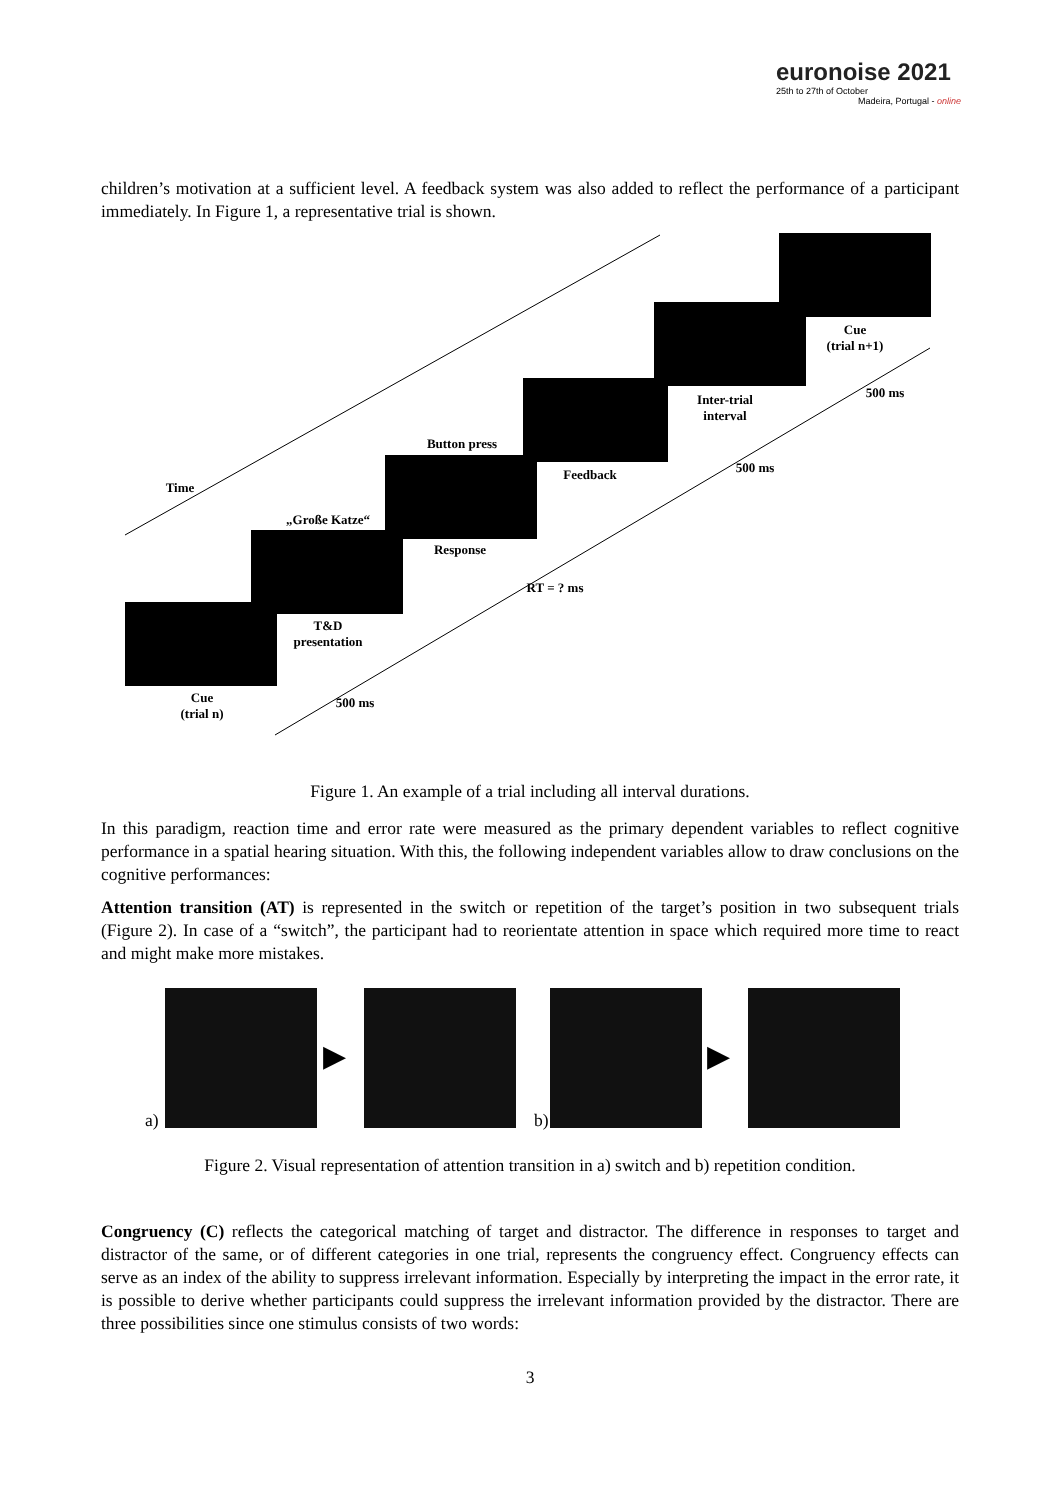euronoise 2021
25th to 27th of October
Madeira, Portugal - online
children’s motivation at a sufficient level. A feedback system was also added to reflect the performance of a participant immediately. In Figure 1, a representative trial is shown.
Cue
(trial n)
T&D
presentation
„Große Katze“
Response
Button press
Feedback
Inter-trial
interval
Cue
(trial n+1)
Time
500 ms
RT = ? ms
500 ms
500 ms
Figure 1. An example of a trial including all interval durations.
In this paradigm, reaction time and error rate were measured as the primary dependent variables to reflect cognitive performance in a spatial hearing situation. With this, the following independent variables allow to draw conclusions on the cognitive performances:
Attention transition (AT) is represented in the switch or repetition of the target’s position in two subsequent trials (Figure 2). In case of a “switch”, the participant had to reorientate attention in space which required more time to react and might make more mistakes.
a)
▶
b)
▶
Figure 2. Visual representation of attention transition in a) switch and b) repetition condition.
Congruency (C) reflects the categorical matching of target and distractor. The difference in responses to target and distractor of the same, or of different categories in one trial, represents the congruency effect. Congruency effects can serve as an index of the ability to suppress irrelevant information. Especially by interpreting the impact in the error rate, it is possible to derive whether participants could suppress the irrelevant information provided by the distractor. There are three possibilities since one stimulus consists of two words:
3